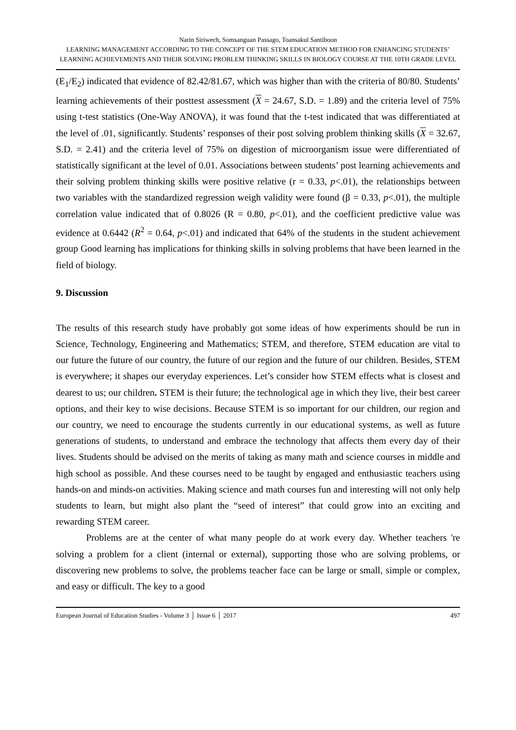Narin Siriwech, Somsanguan Passago, Toansakul Santiboon
LEARNING MANAGEMENT ACCORDING TO THE CONCEPT OF THE STEM EDUCATION METHOD FOR ENHANCING STUDENTS’ LEARNING ACHIEVEMENTS AND THEIR SOLVING PROBLEM THINKING SKILLS IN BIOLOGY COURSE AT THE 10TH GRADE LEVEL
(E<sub>1</sub>/E<sub>2</sub>) indicated that evidence of 82.42/81.67, which was higher than with the criteria of 80/80. Students’ learning achievements of their posttest assessment (X = 24.67, S.D. = 1.89) and the criteria level of 75% using t-test statistics (One-Way ANOVA), it was found that the t-test indicated that was differentiated at the level of .01, significantly. Students’ responses of their post solving problem thinking skills (X = 32.67, S.D. = 2.41) and the criteria level of 75% on digestion of microorganism issue were differentiated of statistically significant at the level of 0.01. Associations between students’ post learning achievements and their solving problem thinking skills were positive relative (r = 0.33, p<.01), the relationships between two variables with the standardized regression weigh validity were found (β = 0.33, p<.01), the multiple correlation value indicated that of 0.8026 (R = 0.80, p<.01), and the coefficient predictive value was evidence at 0.6442 (R<sup>2</sup> = 0.64, p<.01) and indicated that 64% of the students in the student achievement group Good learning has implications for thinking skills in solving problems that have been learned in the field of biology.
9. Discussion
The results of this research study have probably got some ideas of how experiments should be run in Science, Technology, Engineering and Mathematics; STEM, and therefore, STEM education are vital to our future the future of our country, the future of our region and the future of our children. Besides, STEM is everywhere; it shapes our everyday experiences. Let’s consider how STEM effects what is closest and dearest to us; our children. STEM is their future; the technological age in which they live, their best career options, and their key to wise decisions. Because STEM is so important for our children, our region and our country, we need to encourage the students currently in our educational systems, as well as future generations of students, to understand and embrace the technology that affects them every day of their lives. Students should be advised on the merits of taking as many math and science courses in middle and high school as possible. And these courses need to be taught by engaged and enthusiastic teachers using hands-on and minds-on activities. Making science and math courses fun and interesting will not only help students to learn, but might also plant the “seed of interest” that could grow into an exciting and rewarding STEM career.
Problems are at the center of what many people do at work every day. Whether teachers 're solving a problem for a client (internal or external), supporting those who are solving problems, or discovering new problems to solve, the problems teacher face can be large or small, simple or complex, and easy or difficult. The key to a good
European Journal of Education Studies - Volume 3 │ Issue 6 │ 2017 497